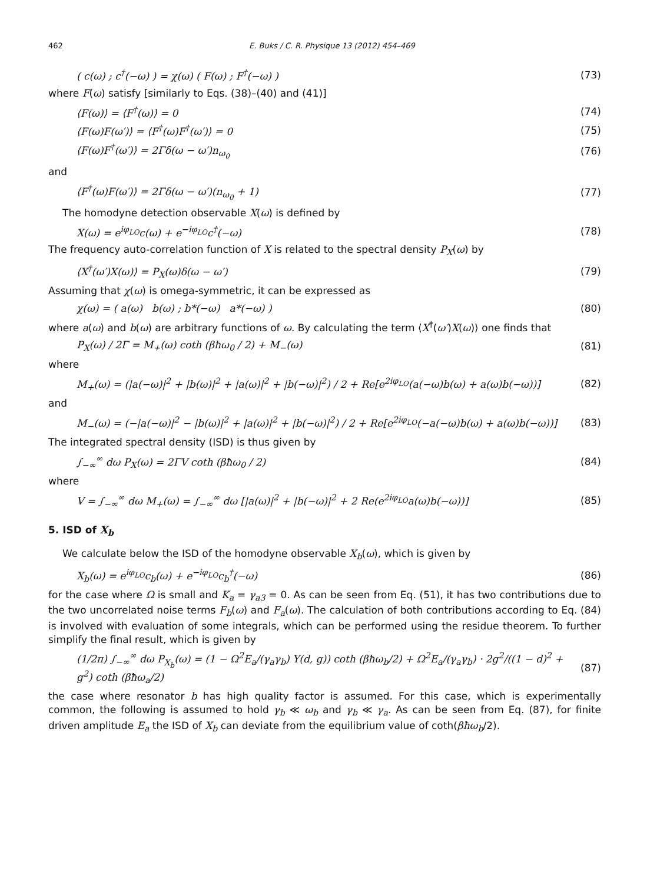462 E. Buks / C. R. Physique 13 (2012) 454–469
( c(ω) ; c<sup>†</sup>(−ω) ) = χ(ω) ( F(ω) ; F<sup>†</sup>(−ω) ) (73)
where F(ω) satisfy [similarly to Eqs. (38)–(40) and (41)]
⟨F(ω)⟩ = ⟨F<sup>†</sup>(ω)⟩ = 0 (74)
⟨F(ω)F(ω′)⟩ = ⟨F<sup>†</sup>(ω)F<sup>†</sup>(ω′)⟩ = 0 (75)
⟨F(ω)F<sup>†</sup>(ω′)⟩ = 2Γδ(ω − ω′)n<sub>ω<sub>0</sub></sub> (76)
and
⟨F<sup>†</sup>(ω)F(ω′)⟩ = 2Γδ(ω − ω′)(n<sub>ω<sub>0</sub></sub> + 1) (77)
The homodyne detection observable X(ω) is defined by
X(ω) = e<sup>iφ<sub>LO</sub></sup>c(ω) + e<sup>−iφ<sub>LO</sub></sup>c<sup>†</sup>(−ω) (78)
The frequency auto-correlation function of X is related to the spectral density P<sub>X</sub>(ω) by
⟨X<sup>†</sup>(ω′)X(ω)⟩ = P<sub>X</sub>(ω)δ(ω − ω′) (79)
Assuming that χ(ω) is omega-symmetric, it can be expressed as
χ(ω) = ( a(ω) b(ω) ; b*(−ω) a*(−ω) ) (80)
where a(ω) and b(ω) are arbitrary functions of ω. By calculating the term ⟨X<sup>†</sup>(ω′)X(ω)⟩ one finds that
P<sub>X</sub>(ω) / 2Γ = M<sub>+</sub>(ω) coth (βħω<sub>0</sub> / 2) + M<sub>−</sub>(ω) (81)
where
M<sub>+</sub>(ω) = (|a(−ω)|<sup>2</sup> + |b(ω)|<sup>2</sup> + |a(ω)|<sup>2</sup> + |b(−ω)|<sup>2</sup>) / 2 + Re[e<sup>2iφ<sub>LO</sub></sup>(a(−ω)b(ω) + a(ω)b(−ω))] (82)
and
M<sub>−</sub>(ω) = (−|a(−ω)|<sup>2</sup> − |b(ω)|<sup>2</sup> + |a(ω)|<sup>2</sup> + |b(−ω)|<sup>2</sup>) / 2 + Re[e<sup>2iφ<sub>LO</sub></sup>(−a(−ω)b(ω) + a(ω)b(−ω))] (83)
The integrated spectral density (ISD) is thus given by
∫<sub>−∞</sub><sup>∞</sup> dω P<sub>X</sub>(ω) = 2ΓV coth (βħω<sub>0</sub> / 2) (84)
where
V = ∫<sub>−∞</sub><sup>∞</sup> dω M<sub>+</sub>(ω) = ∫<sub>−∞</sub><sup>∞</sup> dω [|a(ω)|<sup>2</sup> + |b(−ω)|<sup>2</sup> + 2 Re(e<sup>2iφ<sub>LO</sub></sup>a(ω)b(−ω))] (85)
5. ISD of X<sub>b</sub>
We calculate below the ISD of the homodyne observable X<sub>b</sub>(ω), which is given by
X<sub>b</sub>(ω) = e<sup>iφ<sub>LO</sub></sup>c<sub>b</sub>(ω) + e<sup>−iφ<sub>LO</sub></sup>c<sub>b</sub><sup>†</sup>(−ω) (86)
for the case where Ω is small and K<sub>a</sub> = γ<sub>a3</sub> = 0. As can be seen from Eq. (51), it has two contributions due to the two uncorrelated noise terms F<sub>b</sub>(ω) and F<sub>a</sub>(ω). The calculation of both contributions according to Eq. (84) is involved with evaluation of some integrals, which can be performed using the residue theorem. To further simplify the final result, which is given by
(1/2π) ∫<sub>−∞</sub><sup>∞</sup> dω P<sub>X<sub>b</sub></sub>(ω) = (1 − Ω<sup>2</sup>E<sub>a</sub>/(γ<sub>a</sub>γ<sub>b</sub>) Υ(d, g)) coth (βħω<sub>b</sub>/2) + Ω<sup>2</sup>E<sub>a</sub>/(γ<sub>a</sub>γ<sub>b</sub>) · 2g<sup>2</sup>/((1 − d)<sup>2</sup> + g<sup>2</sup>) coth (βħω<sub>a</sub>/2) (87)
the case where resonator b has high quality factor is assumed. For this case, which is experimentally common, the following is assumed to hold γ<sub>b</sub> ≪ ω<sub>b</sub> and γ<sub>b</sub> ≪ γ<sub>a</sub>. As can be seen from Eq. (87), for finite driven amplitude E<sub>a</sub> the ISD of X<sub>b</sub> can deviate from the equilibrium value of coth(βħω<sub>b</sub>/2).